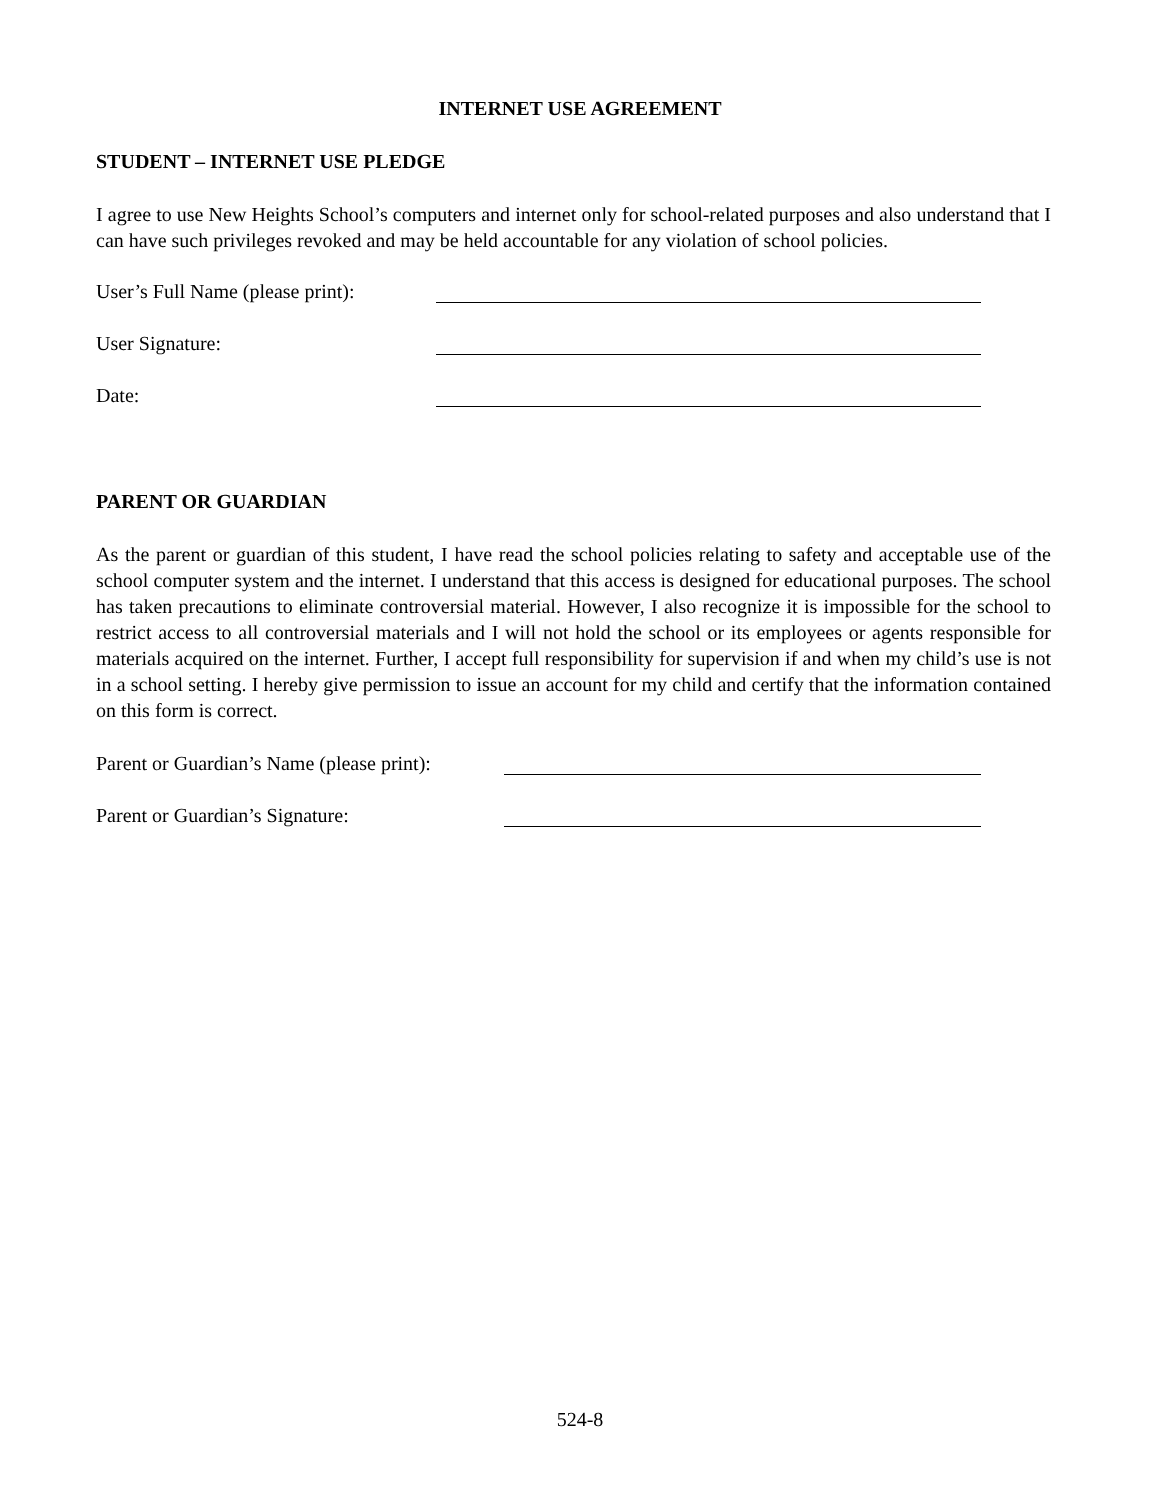INTERNET USE AGREEMENT
STUDENT – INTERNET USE PLEDGE
I agree to use New Heights School’s computers and internet only for school-related purposes and also understand that I can have such privileges revoked and may be held accountable for any violation of school policies.
User’s Full Name (please print):
User Signature:
Date:
PARENT OR GUARDIAN
As the parent or guardian of this student, I have read the school policies relating to safety and acceptable use of the school computer system and the internet. I understand that this access is designed for educational purposes. The school has taken precautions to eliminate controversial material. However, I also recognize it is impossible for the school to restrict access to all controversial materials and I will not hold the school or its employees or agents responsible for materials acquired on the internet. Further, I accept full responsibility for supervision if and when my child’s use is not in a school setting. I hereby give permission to issue an account for my child and certify that the information contained on this form is correct.
Parent or Guardian’s Name (please print):
Parent or Guardian’s Signature:
524-8